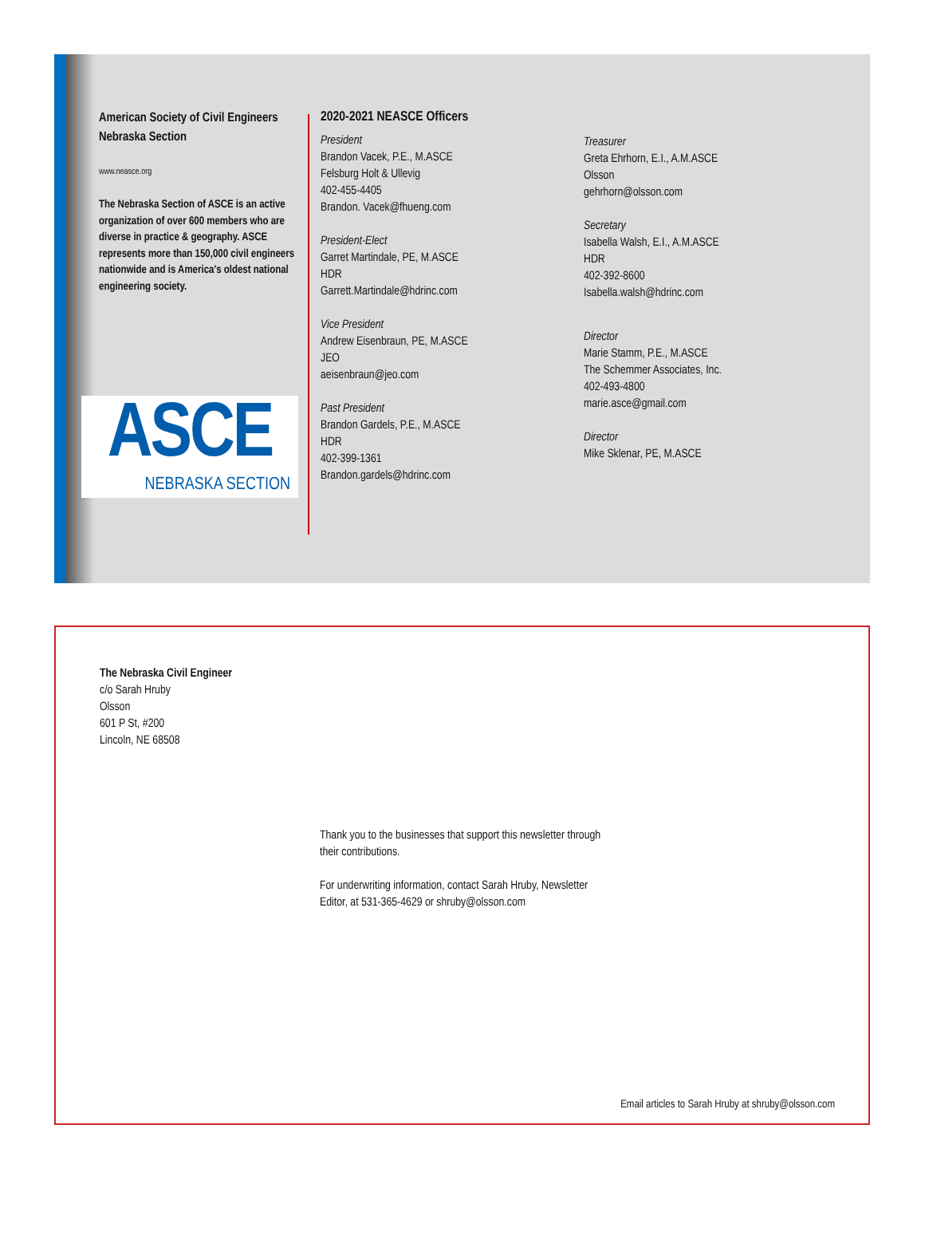American Society of Civil Engineers Nebraska Section
www.neasce.org
The Nebraska Section of ASCE is an active organization of over 600 members who are diverse in practice & geography. ASCE represents more than 150,000 civil engineers nationwide and is America's oldest national engineering society.
ASCE
NEBRASKA SECTION
2020-2021 NEASCE Officers
President
Brandon Vacek, P.E., M.ASCE
Felsburg Holt & Ullevig
402-455-4405
Brandon. Vacek@fhueng.com
President-Elect
Garret Martindale, PE, M.ASCE
HDR
Garrett.Martindale@hdrinc.com
Vice President
Andrew Eisenbraun, PE, M.ASCE
JEO
aeisenbraun@jeo.com
Past President
Brandon Gardels, P.E., M.ASCE
HDR
402-399-1361
Brandon.gardels@hdrinc.com
Treasurer
Greta Ehrhorn, E.I., A.M.ASCE
Olsson
gehrhorn@olsson.com
Secretary
Isabella Walsh, E.I., A.M.ASCE
HDR
402-392-8600
Isabella.walsh@hdrinc.com
Director
Marie Stamm, P.E., M.ASCE
The Schemmer Associates, Inc.
402-493-4800
marie.asce@gmail.com
Director
Mike Sklenar, PE, M.ASCE
The Nebraska Civil Engineer
c/o Sarah Hruby
Olsson
601 P St, #200
Lincoln, NE 68508
Thank you to the businesses that support this newsletter through their contributions.
For underwriting information, contact Sarah Hruby, Newsletter Editor, at 531-365-4629 or shruby@olsson.com
Email articles to Sarah Hruby at shruby@olsson.com